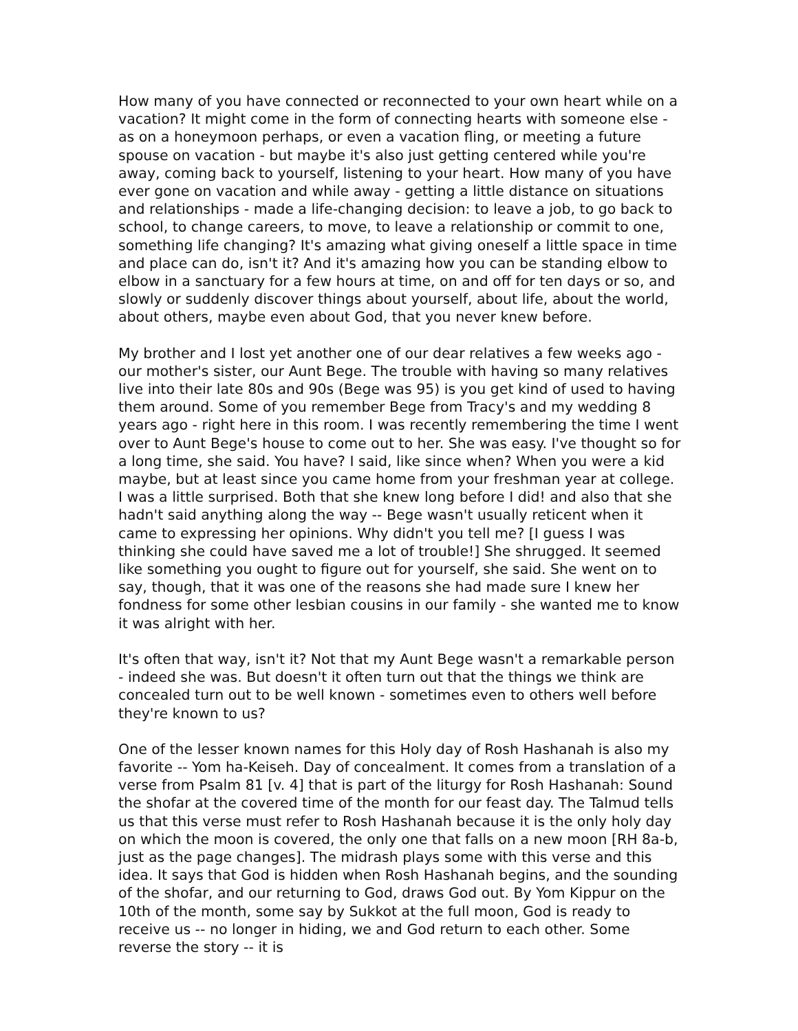How many of you have connected or reconnected to your own heart while on a vacation? It might come in the form of connecting hearts with someone else - as on a honeymoon perhaps, or even a vacation fling, or meeting a future spouse on vacation - but maybe it's also just getting centered while you're away, coming back to yourself, listening to your heart. How many of you have ever gone on vacation and while away - getting a little distance on situations and relationships - made a life-changing decision: to leave a job, to go back to school, to change careers, to move, to leave a relationship or commit to one, something life changing? It's amazing what giving oneself a little space in time and place can do, isn't it? And it's amazing how you can be standing elbow to elbow in a sanctuary for a few hours at time, on and off for ten days or so, and slowly or suddenly discover things about yourself, about life, about the world, about others, maybe even about God, that you never knew before.
My brother and I lost yet another one of our dear relatives a few weeks ago - our mother's sister, our Aunt Bege. The trouble with having so many relatives live into their late 80s and 90s (Bege was 95) is you get kind of used to having them around. Some of you remember Bege from Tracy's and my wedding 8 years ago - right here in this room. I was recently remembering the time I went over to Aunt Bege's house to come out to her. She was easy. I've thought so for a long time, she said. You have? I said, like since when? When you were a kid maybe, but at least since you came home from your freshman year at college. I was a little surprised. Both that she knew long before I did! and also that she hadn't said anything along the way -- Bege wasn't usually reticent when it came to expressing her opinions. Why didn't you tell me? [I guess I was thinking she could have saved me a lot of trouble!] She shrugged. It seemed like something you ought to figure out for yourself, she said. She went on to say, though, that it was one of the reasons she had made sure I knew her fondness for some other lesbian cousins in our family - she wanted me to know it was alright with her.
It's often that way, isn't it? Not that my Aunt Bege wasn't a remarkable person - indeed she was. But doesn't it often turn out that the things we think are concealed turn out to be well known - sometimes even to others well before they're known to us?
One of the lesser known names for this Holy day of Rosh Hashanah is also my favorite -- Yom ha-Keiseh. Day of concealment. It comes from a translation of a verse from Psalm 81 [v. 4] that is part of the liturgy for Rosh Hashanah: Sound the shofar at the covered time of the month for our feast day. The Talmud tells us that this verse must refer to Rosh Hashanah because it is the only holy day on which the moon is covered, the only one that falls on a new moon [RH 8a-b, just as the page changes]. The midrash plays some with this verse and this idea. It says that God is hidden when Rosh Hashanah begins, and the sounding of the shofar, and our returning to God, draws God out. By Yom Kippur on the 10th of the month, some say by Sukkot at the full moon, God is ready to receive us -- no longer in hiding, we and God return to each other. Some reverse the story -- it is